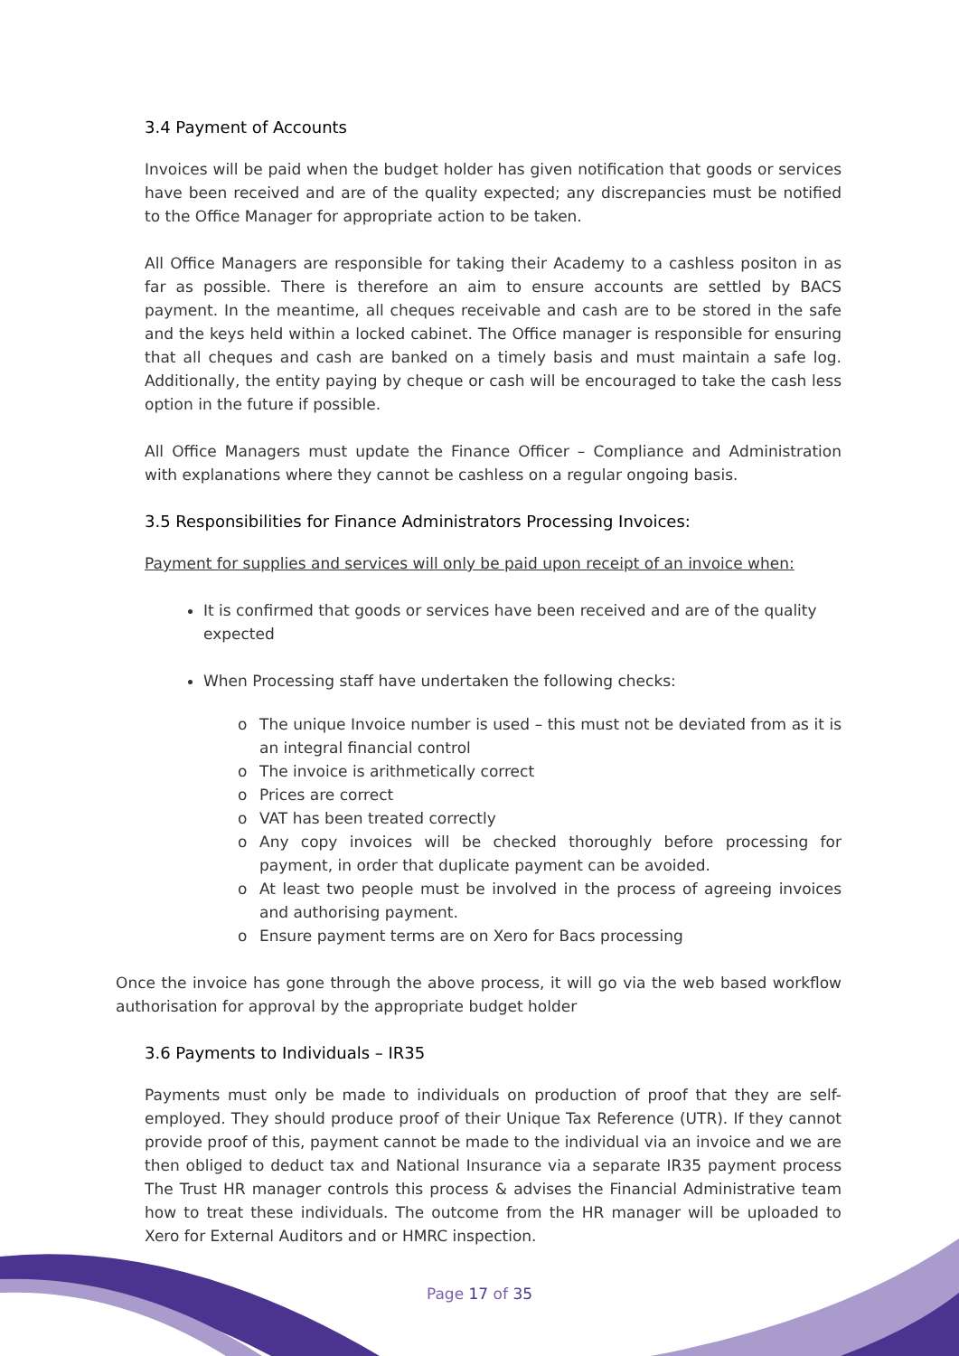3.4 Payment of Accounts
Invoices will be paid when the budget holder has given notification that goods or services have been received and are of the quality expected; any discrepancies must be notified to the Office Manager for appropriate action to be taken.
All Office Managers are responsible for taking their Academy to a cashless positon in as far as possible. There is therefore an aim to ensure accounts are settled by BACS payment. In the meantime, all cheques receivable and cash are to be stored in the safe and the keys held within a locked cabinet. The Office manager is responsible for ensuring that all cheques and cash are banked on a timely basis and must maintain a safe log. Additionally, the entity paying by cheque or cash will be encouraged to take the cash less option in the future if possible.
All Office Managers must update the Finance Officer – Compliance and Administration with explanations where they cannot be cashless on a regular ongoing basis.
3.5 Responsibilities for Finance Administrators Processing Invoices:
Payment for supplies and services will only be paid upon receipt of an invoice when:
It is confirmed that goods or services have been received and are of the quality expected
When Processing staff have undertaken the following checks:
o The unique Invoice number is used – this must not be deviated from as it is an integral financial control
o The invoice is arithmetically correct
o Prices are correct
o VAT has been treated correctly
o Any copy invoices will be checked thoroughly before processing for payment, in order that duplicate payment can be avoided.
o At least two people must be involved in the process of agreeing invoices and authorising payment.
o Ensure payment terms are on Xero for Bacs processing
Once the invoice has gone through the above process, it will go via the web based workflow authorisation for approval by the appropriate budget holder
3.6 Payments to Individuals – IR35
Payments must only be made to individuals on production of proof that they are self-employed. They should produce proof of their Unique Tax Reference (UTR). If they cannot provide proof of this, payment cannot be made to the individual via an invoice and we are then obliged to deduct tax and National Insurance via a separate IR35 payment process The Trust HR manager controls this process & advises the Financial Administrative team how to treat these individuals. The outcome from the HR manager will be uploaded to Xero for External Auditors and or HMRC inspection.
Page 17 of 35